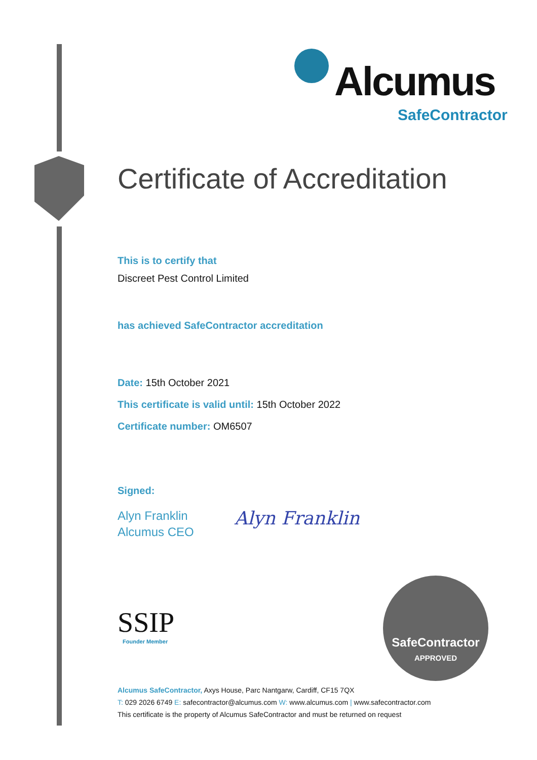Alcumus
SafeContractor
Certificate of Accreditation
This is to certify that
Discreet Pest Control Limited
has achieved SafeContractor accreditation
Date: 15th October 2021
This certificate is valid until: 15th October 2022
Certificate number: OM6507
Signed:
Alyn Franklin
Alcumus CEO
Alyn Franklin
SSIP
Founder Member
SafeContractor
APPROVED
Alcumus SafeContractor, Axys House, Parc Nantgarw, Cardiff, CF15 7QX
T: 029 2026 6749 E: safecontractor@alcumus.com W: www.alcumus.com | www.safecontractor.com
This certificate is the property of Alcumus SafeContractor and must be returned on request